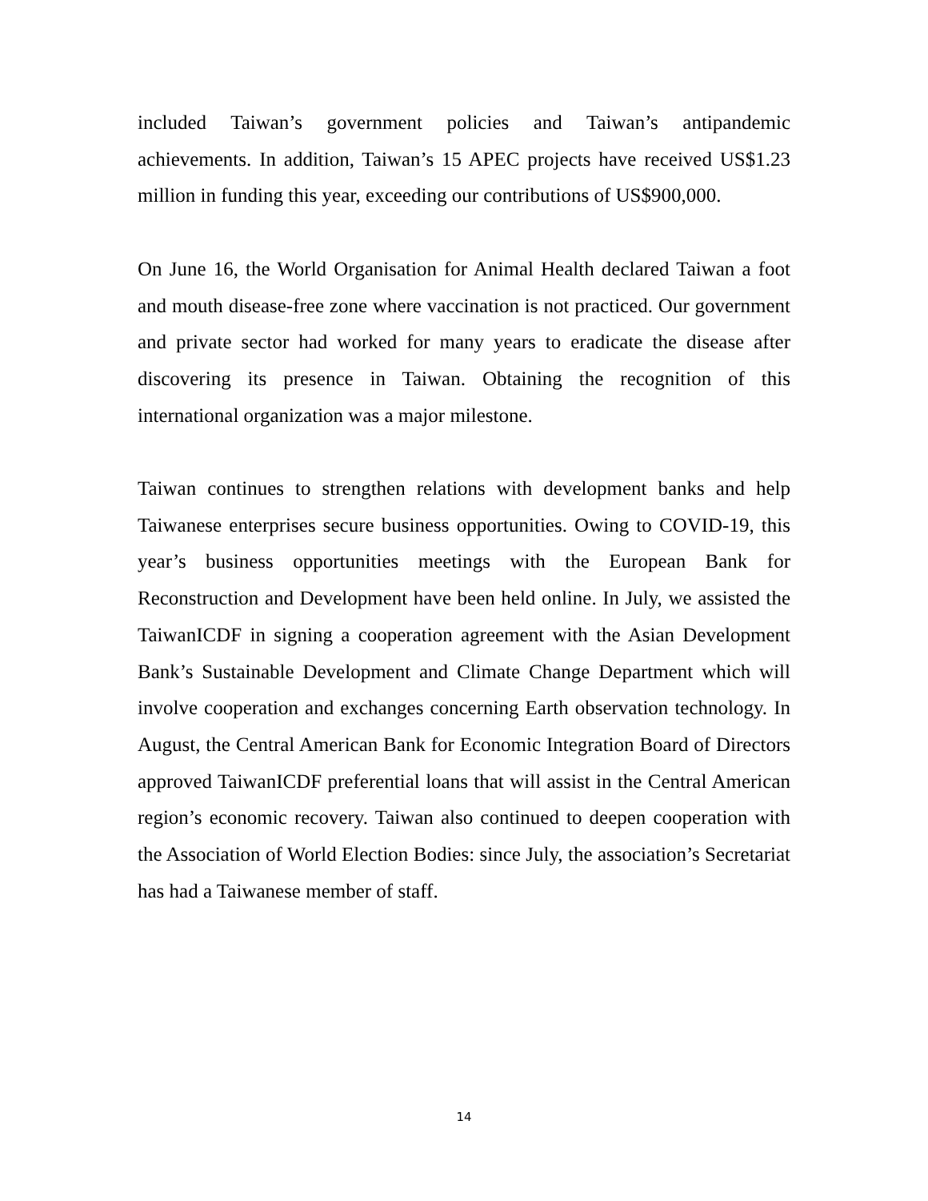included Taiwan’s government policies and Taiwan’s antipandemic achievements. In addition, Taiwan’s 15 APEC projects have received US$1.23 million in funding this year, exceeding our contributions of US$900,000.
On June 16, the World Organisation for Animal Health declared Taiwan a foot and mouth disease-free zone where vaccination is not practiced. Our government and private sector had worked for many years to eradicate the disease after discovering its presence in Taiwan. Obtaining the recognition of this international organization was a major milestone.
Taiwan continues to strengthen relations with development banks and help Taiwanese enterprises secure business opportunities. Owing to COVID-19, this year’s business opportunities meetings with the European Bank for Reconstruction and Development have been held online. In July, we assisted the TaiwanICDF in signing a cooperation agreement with the Asian Development Bank’s Sustainable Development and Climate Change Department which will involve cooperation and exchanges concerning Earth observation technology. In August, the Central American Bank for Economic Integration Board of Directors approved TaiwanICDF preferential loans that will assist in the Central American region’s economic recovery. Taiwan also continued to deepen cooperation with the Association of World Election Bodies: since July, the association’s Secretariat has had a Taiwanese member of staff.
14